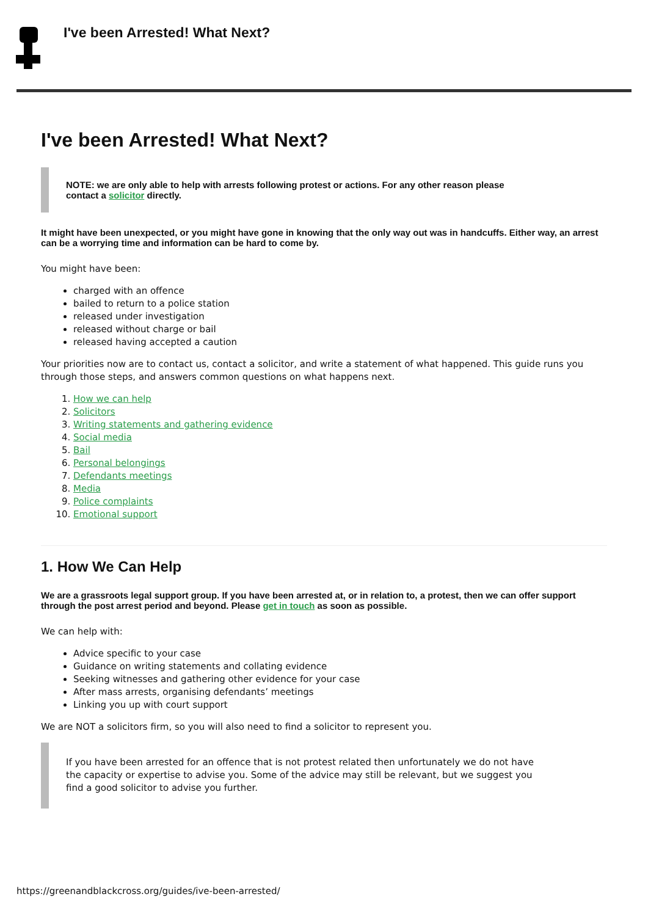I've been Arrested! What Next?
I've been Arrested! What Next?
NOTE: we are only able to help with arrests following protest or actions. For any other reason please contact a solicitor directly.
It might have been unexpected, or you might have gone in knowing that the only way out was in handcuffs. Either way, an arrest can be a worrying time and information can be hard to come by.
You might have been:
charged with an offence
bailed to return to a police station
released under investigation
released without charge or bail
released having accepted a caution
Your priorities now are to contact us, contact a solicitor, and write a statement of what happened. This guide runs you through those steps, and answers common questions on what happens next.
1. How we can help
2. Solicitors
3. Writing statements and gathering evidence
4. Social media
5. Bail
6. Personal belongings
7. Defendants meetings
8. Media
9. Police complaints
10. Emotional support
1. How We Can Help
We are a grassroots legal support group. If you have been arrested at, or in relation to, a protest, then we can offer support through the post arrest period and beyond. Please get in touch as soon as possible.
We can help with:
Advice specific to your case
Guidance on writing statements and collating evidence
Seeking witnesses and gathering other evidence for your case
After mass arrests, organising defendants’ meetings
Linking you up with court support
We are NOT a solicitors firm, so you will also need to find a solicitor to represent you.
If you have been arrested for an offence that is not protest related then unfortunately we do not have the capacity or expertise to advise you. Some of the advice may still be relevant, but we suggest you find a good solicitor to advise you further.
https://greenandblackcross.org/guides/ive-been-arrested/